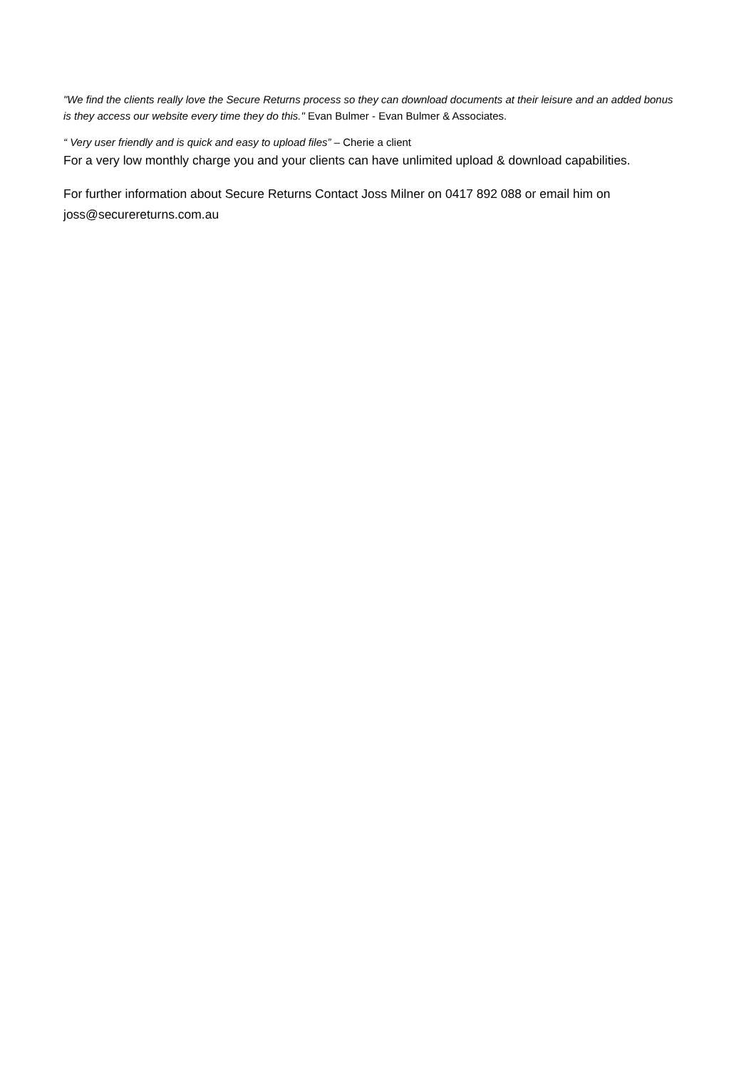"We find the clients really love the Secure Returns process so they can download documents at their leisure and an added bonus is they access our website every time they do this." Evan Bulmer - Evan Bulmer & Associates.
“ Very user friendly and is quick and easy to upload files” – Cherie a client
For a very low monthly charge you and your clients can have unlimited upload & download capabilities.
For further information about Secure Returns Contact Joss Milner on 0417 892 088 or email him on joss@securereturns.com.au